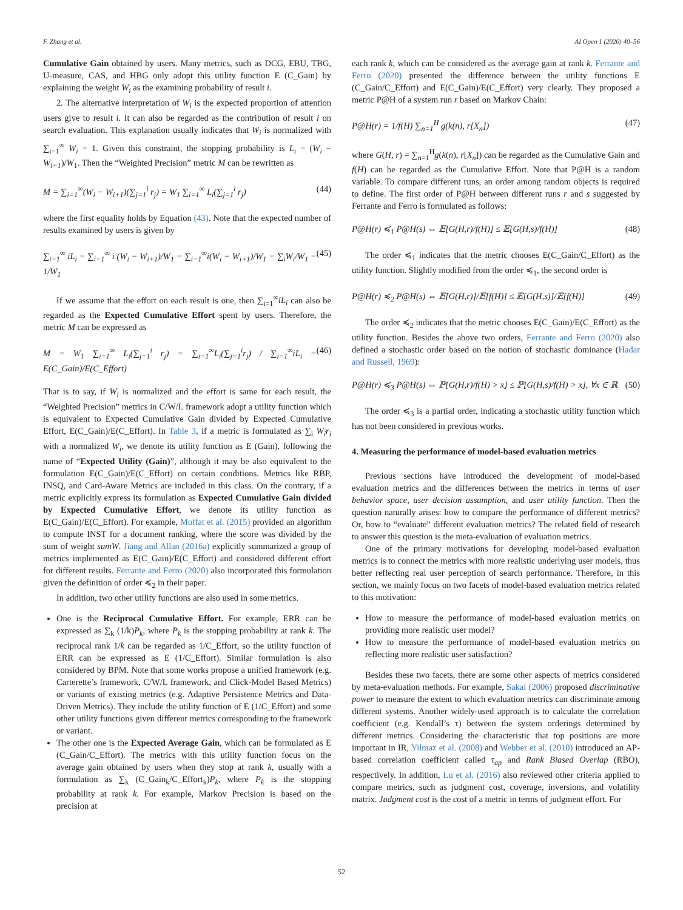F. Zhang et al. AI Open 1 (2020) 40–56
Cumulative Gain obtained by users. Many metrics, such as DCG, EBU, TBG, U-measure, CAS, and HBG only adopt this utility function E (C_Gain) by explaining the weight W<sub>i</sub> as the examining probability of result i.
2. The alternative interpretation of W<sub>i</sub> is the expected proportion of attention users give to result i. It can also be regarded as the contribution of result i on search evaluation. This explanation usually indicates that W<sub>i</sub> is normalized with ∑<sub>i=1</sub><sup>∞</sup> W<sub>i</sub> = 1. Given this constraint, the stopping probability is L<sub>i</sub> = (W<sub>i</sub> − W<sub>i+1</sub>)/W<sub>1</sub>. Then the “Weighted Precision” metric M can be rewritten as
M = ∑<sub>i=1</sub><sup>∞</sup>(W<sub>i</sub> − W<sub>i+1</sub>)(∑<sub>j=1</sub><sup>i</sup> r<sub>j</sub>) = W<sub>1</sub> ∑<sub>i=1</sub><sup>∞</sup> L<sub>i</sub>(∑<sub>j=1</sub><sup>i</sup> r<sub>j</sub>) (44)
where the first equality holds by Equation (43). Note that the expected number of results examined by users is given by
∑<sub>i=1</sub><sup>∞</sup> iL<sub>i</sub> = ∑<sub>i=1</sub><sup>∞</sup> i (W<sub>i</sub> − W<sub>i+1</sub>)/W<sub>1</sub> = ∑<sub>i=1</sub><sup>∞</sup>i(W<sub>i</sub> − W<sub>i+1</sub>)/W<sub>1</sub> = ∑<sub>i</sub>W<sub>i</sub>/W<sub>1</sub> = 1/W<sub>1</sub> (45)
If we assume that the effort on each result is one, then ∑<sub>i=1</sub><sup>∞</sup>iL<sub>i</sub> can also be regarded as the Expected Cumulative Effort spent by users. Therefore, the metric M can be expressed as
M = W<sub>1</sub> ∑<sub>i=1</sub><sup>∞</sup> L<sub>i</sub>(∑<sub>j=1</sub><sup>i</sup> r<sub>j</sub>) = ∑<sub>i=1</sub><sup>∞</sup>L<sub>i</sub>(∑<sub>j=1</sub><sup>i</sup>r<sub>j</sub>) / ∑<sub>i=1</sub><sup>∞</sup>iL<sub>i</sub> = E(C_Gain)/E(C_Effort) (46)
That is to say, if W<sub>i</sub> is normalized and the effort is same for each result, the “Weighted Precision” metrics in C/W/L framework adopt a utility function which is equivalent to Expected Cumulative Gain divided by Expected Cumulative Effort, E(C_Gain)/E(C_Effort). In Table 3, if a metric is formulated as ∑<sub>i</sub> W<sub>i</sub>r<sub>i</sub> with a normalized W<sub>i</sub>, we denote its utility function as E (Gain), following the name of “Expected Utility (Gain)”, although it may be also equivalent to the formulation E(C_Gain)/E(C_Effort) on certain conditions. Metrics like RBP, INSQ, and Card-Aware Metrics are included in this class. On the contrary, if a metric explicitly express its formulation as Expected Cumulative Gain divided by Expected Cumulative Effort, we denote its utility function as E(C_Gain)/E(C_Effort). For example, Moffat et al. (2015) provided an algorithm to compute INST for a document ranking, where the score was divided by the sum of weight sumW. Jiang and Allan (2016a) explicitly summarized a group of metrics implemented as E(C_Gain)/E(C_Effort) and considered different effort for different results. Ferrante and Ferro (2020) also incorporated this formulation given the definition of order ≼<sub>2</sub> in their paper.
In addition, two other utility functions are also used in some metrics.
One is the Reciprocal Cumulative Effort. For example, ERR can be expressed as ∑<sub>k</sub> (1/k)P<sub>k</sub>, where P<sub>k</sub> is the stopping probability at rank k. The reciprocal rank 1/k can be regarded as 1/C_Effort, so the utility function of ERR can be expressed as E (1/C_Effort). Similar formulation is also considered by BPM. Note that some works propose a unified framework (e.g. Carterette’s framework, C/W/L framework, and Click-Model Based Metrics) or variants of existing metrics (e.g. Adaptive Persistence Metrics and Data-Driven Metrics). They include the utility function of E (1/C_Effort) and some other utility functions given different metrics corresponding to the framework or variant.
The other one is the Expected Average Gain, which can be formulated as E (C_Gain/C_Effort). The metrics with this utility function focus on the average gain obtained by users when they stop at rank k, usually with a formulation as ∑<sub>k</sub> (C_Gain<sub>k</sub>/C_Effort<sub>k</sub>)P<sub>k</sub>, where P<sub>k</sub> is the stopping probability at rank k. For example, Markov Precision is based on the precision at
each rank k, which can be considered as the average gain at rank k. Ferrante and Ferro (2020) presented the difference between the utility functions E (C_Gain/C_Effort) and E(C_Gain)/E(C_Effort) very clearly. They proposed a metric P@H of a system run r based on Markov Chain:
P@H(r) = 1/f(H) ∑<sub>n=1</sub><sup>H</sup> g(k(n), r[X<sub>n</sub>]) (47)
where G(H, r) = ∑<sub>n=1</sub><sup>H</sup>g(k(n), r[X<sub>n</sub>]) can be regarded as the Cumulative Gain and f(H) can be regarded as the Cumulative Effort. Note that P@H is a random variable. To compare different runs, an order among random objects is required to define. The first order of P@H between different runs r and s suggested by Ferrante and Ferro is formulated as follows:
P@H(r) ≼<sub>1</sub> P@H(s) ⇔ 𝔼[G(H,r)/f(H)] ≤ 𝔼[G(H,s)/f(H)] (48)
The order ≼<sub>1</sub> indicates that the metric chooses E(C_Gain/C_Effort) as the utility function. Slightly modified from the order ≼<sub>1</sub>, the second order is
P@H(r) ≼<sub>2</sub> P@H(s) ⇔ 𝔼[G(H,r)]/𝔼[f(H)] ≤ 𝔼[G(H,s)]/𝔼[f(H)] (49)
The order ≼<sub>2</sub> indicates that the metric chooses E(C_Gain)/E(C_Effort) as the utility function. Besides the above two orders, Ferrante and Ferro (2020) also defined a stochastic order based on the notion of stochastic dominance (Hadar and Russell, 1969):
P@H(r) ≼<sub>3</sub> P@H(s) ⇔ ℙ[G(H,r)/f(H) > x] ≤ ℙ[G(H,s)/f(H) > x], ∀x ∈ ℝ (50)
The order ≼<sub>3</sub> is a partial order, indicating a stochastic utility function which has not been considered in previous works.
4. Measuring the performance of model-based evaluation metrics
Previous sections have introduced the development of model-based evaluation metrics and the differences between the metrics in terms of user behavior space, user decision assumption, and user utility function. Then the question naturally arises: how to compare the performance of different metrics? Or, how to “evaluate” different evaluation metrics? The related field of research to answer this question is the meta-evaluation of evaluation metrics.
One of the primary motivations for developing model-based evaluation metrics is to connect the metrics with more realistic underlying user models, thus better reflecting real user perception of search performance. Therefore, in this section, we mainly focus on two facets of model-based evaluation metrics related to this motivation:
How to measure the performance of model-based evaluation metrics on providing more realistic user model?
How to measure the performance of model-based evaluation metrics on reflecting more realistic user satisfaction?
Besides these two facets, there are some other aspects of metrics considered by meta-evaluation methods. For example, Sakai (2006) proposed discriminative power to measure the extent to which evaluation metrics can discriminate among different systems. Another widely-used approach is to calculate the correlation coefficient (e.g. Kendall’s τ) between the system orderings determined by different metrics. Considering the characteristic that top positions are more important in IR, Yilmaz et al. (2008) and Webber et al. (2010) introduced an AP-based correlation coefficient called τ<sub>ap</sub> and Rank Biased Overlap (RBO), respectively. In addition, Lu et al. (2016) also reviewed other criteria applied to compare metrics, such as judgment cost, coverage, inversions, and volatility matrix. Judgment cost is the cost of a metric in terms of judgment effort. For
52